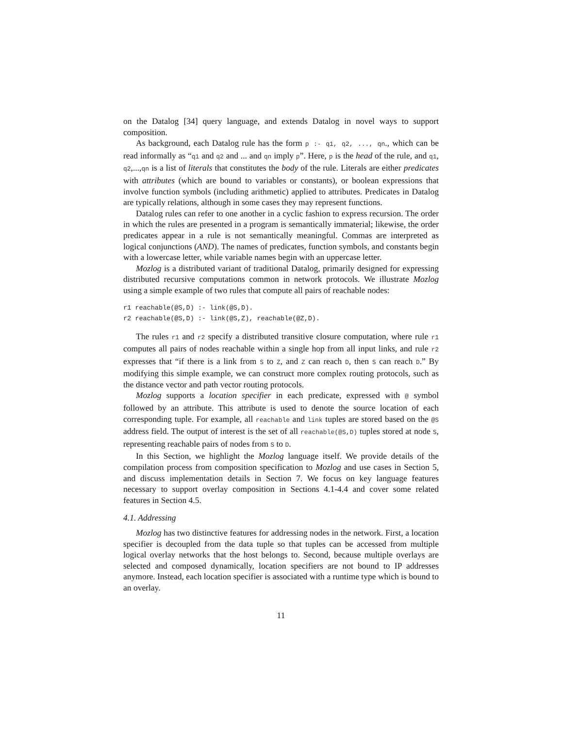on the Datalog [34] query language, and extends Datalog in novel ways to support composition.
As background, each Datalog rule has the form p :- q1, q2, ..., qn., which can be read informally as “q1 and q2 and ... and qn imply p”. Here, p is the head of the rule, and q1, q2,...,qn is a list of literals that constitutes the body of the rule. Literals are either predicates with attributes (which are bound to variables or constants), or boolean expressions that involve function symbols (including arithmetic) applied to attributes. Predicates in Datalog are typically relations, although in some cases they may represent functions.
Datalog rules can refer to one another in a cyclic fashion to express recursion. The order in which the rules are presented in a program is semantically immaterial; likewise, the order predicates appear in a rule is not semantically meaningful. Commas are interpreted as logical conjunctions (AND). The names of predicates, function symbols, and constants begin with a lowercase letter, while variable names begin with an uppercase letter.
Mozlog is a distributed variant of traditional Datalog, primarily designed for expressing distributed recursive computations common in network protocols. We illustrate Mozlog using a simple example of two rules that compute all pairs of reachable nodes:
r1 reachable(@S,D) :- link(@S,D).
r2 reachable(@S,D) :- link(@S,Z), reachable(@Z,D).
The rules r1 and r2 specify a distributed transitive closure computation, where rule r1 computes all pairs of nodes reachable within a single hop from all input links, and rule r2 expresses that “if there is a link from S to Z, and Z can reach D, then S can reach D.” By modifying this simple example, we can construct more complex routing protocols, such as the distance vector and path vector routing protocols.
Mozlog supports a location specifier in each predicate, expressed with @ symbol followed by an attribute. This attribute is used to denote the source location of each corresponding tuple. For example, all reachable and link tuples are stored based on the @S address field. The output of interest is the set of all reachable(@S,D) tuples stored at node S, representing reachable pairs of nodes from S to D.
In this Section, we highlight the Mozlog language itself. We provide details of the compilation process from composition specification to Mozlog and use cases in Section 5, and discuss implementation details in Section 7. We focus on key language features necessary to support overlay composition in Sections 4.1-4.4 and cover some related features in Section 4.5.
4.1. Addressing
Mozlog has two distinctive features for addressing nodes in the network. First, a location specifier is decoupled from the data tuple so that tuples can be accessed from multiple logical overlay networks that the host belongs to. Second, because multiple overlays are selected and composed dynamically, location specifiers are not bound to IP addresses anymore. Instead, each location specifier is associated with a runtime type which is bound to an overlay.
11